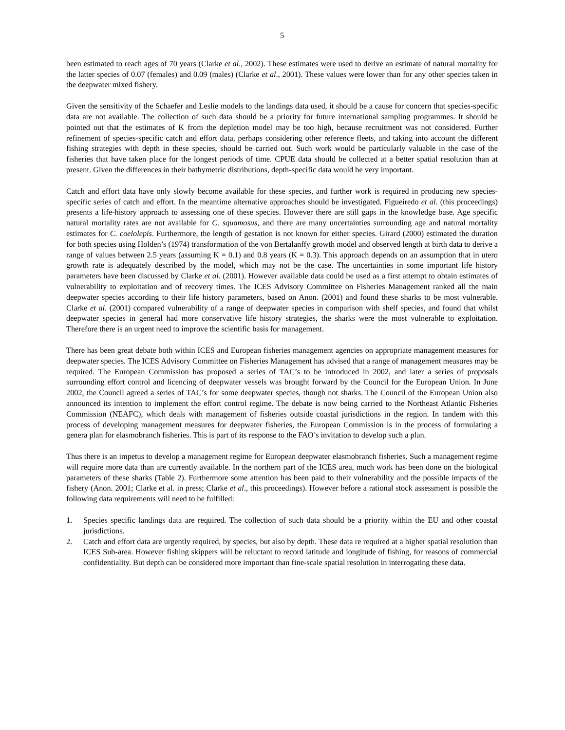5
been estimated to reach ages of 70 years (Clarke et al., 2002). These estimates were used to derive an estimate of natural mortality for the latter species of 0.07 (females) and 0.09 (males) (Clarke et al., 2001). These values were lower than for any other species taken in the deepwater mixed fishery.
Given the sensitivity of the Schaefer and Leslie models to the landings data used, it should be a cause for concern that species-specific data are not available. The collection of such data should be a priority for future international sampling programmes. It should be pointed out that the estimates of K from the depletion model may be too high, because recruitment was not considered. Further refinement of species-specific catch and effort data, perhaps considering other reference fleets, and taking into account the different fishing strategies with depth in these species, should be carried out. Such work would be particularly valuable in the case of the fisheries that have taken place for the longest periods of time. CPUE data should be collected at a better spatial resolution than at present. Given the differences in their bathymetric distributions, depth-specific data would be very important.
Catch and effort data have only slowly become available for these species, and further work is required in producing new species-specific series of catch and effort. In the meantime alternative approaches should be investigated. Figueiredo et al. (this proceedings) presents a life-history approach to assessing one of these species. However there are still gaps in the knowledge base. Age specific natural mortality rates are not available for C. squamosus, and there are many uncertainties surrounding age and natural mortality estimates for C. coelolepis. Furthermore, the length of gestation is not known for either species. Girard (2000) estimated the duration for both species using Holden’s (1974) transformation of the von Bertalanffy growth model and observed length at birth data to derive a range of values between 2.5 years (assuming K = 0.1) and 0.8 years (K = 0.3). This approach depends on an assumption that in utero growth rate is adequately described by the model, which may not be the case. The uncertainties in some important life history parameters have been discussed by Clarke et al. (2001). However available data could be used as a first attempt to obtain estimates of vulnerability to exploitation and of recovery times. The ICES Advisory Committee on Fisheries Management ranked all the main deepwater species according to their life history parameters, based on Anon. (2001) and found these sharks to be most vulnerable. Clarke et al. (2001) compared vulnerability of a range of deepwater species in comparison with shelf species, and found that whilst deepwater species in general had more conservative life history strategies, the sharks were the most vulnerable to exploitation. Therefore there is an urgent need to improve the scientific basis for management.
There has been great debate both within ICES and European fisheries management agencies on appropriate management measures for deepwater species. The ICES Advisory Committee on Fisheries Management has advised that a range of management measures may be required. The European Commission has proposed a series of TAC’s to be introduced in 2002, and later a series of proposals surrounding effort control and licencing of deepwater vessels was brought forward by the Council for the European Union. In June 2002, the Council agreed a series of TAC’s for some deepwater species, though not sharks. The Council of the European Union also announced its intention to implement the effort control regime. The debate is now being carried to the Northeast Atlantic Fisheries Commission (NEAFC), which deals with management of fisheries outside coastal jurisdictions in the region. In tandem with this process of developing management measures for deepwater fisheries, the European Commission is in the process of formulating a genera plan for elasmobranch fisheries. This is part of its response to the FAO’s invitation to develop such a plan.
Thus there is an impetus to develop a management regime for European deepwater elasmobranch fisheries. Such a management regime will require more data than are currently available. In the northern part of the ICES area, much work has been done on the biological parameters of these sharks (Table 2). Furthermore some attention has been paid to their vulnerability and the possible impacts of the fishery (Anon. 2001; Clarke et al. in press; Clarke et al., this proceedings). However before a rational stock assessment is possible the following data requirements will need to be fulfilled:
1. Species specific landings data are required. The collection of such data should be a priority within the EU and other coastal jurisdictions.
2. Catch and effort data are urgently required, by species, but also by depth. These data re required at a higher spatial resolution than ICES Sub-area. However fishing skippers will be reluctant to record latitude and longitude of fishing, for reasons of commercial confidentiality. But depth can be considered more important than fine-scale spatial resolution in interrogating these data.